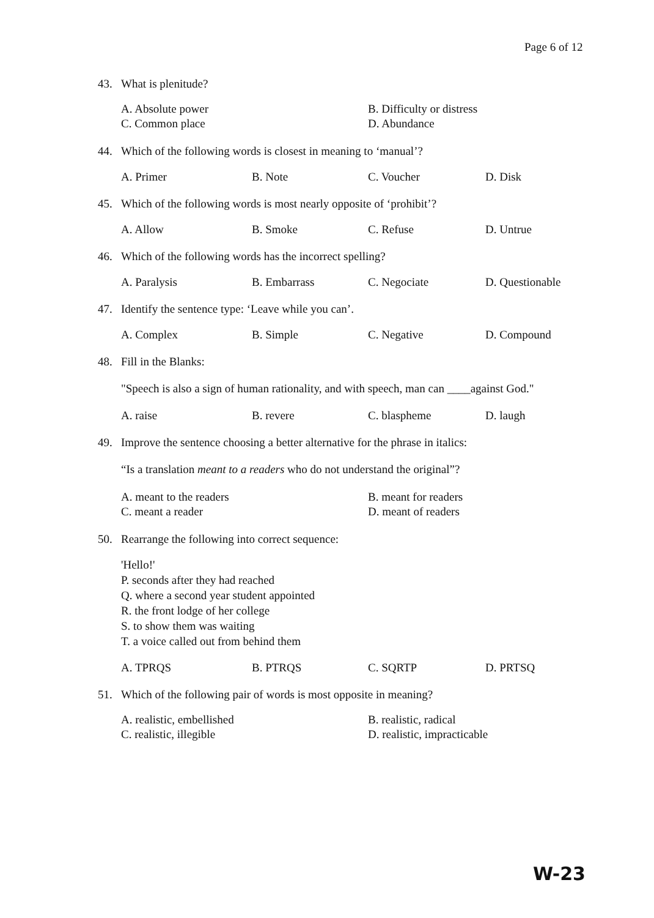Page 6 of 12
43. What is plenitude?
A. Absolute power B. Difficulty or distress C. Common place D. Abundance
44. Which of the following words is closest in meaning to ‘manual’?
A. Primer B. Note C. Voucher D. Disk
45. Which of the following words is most nearly opposite of ‘prohibit’?
A. Allow B. Smoke C. Refuse D. Untrue
46. Which of the following words has the incorrect spelling?
A. Paralysis B. Embarrass C. Negociate D. Questionable
47. Identify the sentence type: ‘Leave while you can’.
A. Complex B. Simple C. Negative D. Compound
48. Fill in the Blanks:
"Speech is also a sign of human rationality, and with speech, man can ____against God."
A. raise B. revere C. blaspheme D. laugh
49. Improve the sentence choosing a better alternative for the phrase in italics:
“Is a translation meant to a readers who do not understand the original”?
A. meant to the readers B. meant for readers C. meant a reader D. meant of readers
50. Rearrange the following into correct sequence:
'Hello!'
P. seconds after they had reached
Q. where a second year student appointed
R. the front lodge of her college
S. to show them was waiting
T. a voice called out from behind them
A. TPRQS B. PTRQS C. SQRTP D. PRTSQ
51. Which of the following pair of words is most opposite in meaning?
A. realistic, embellished B. realistic, radical C. realistic, illegible D. realistic, impracticable
W-23